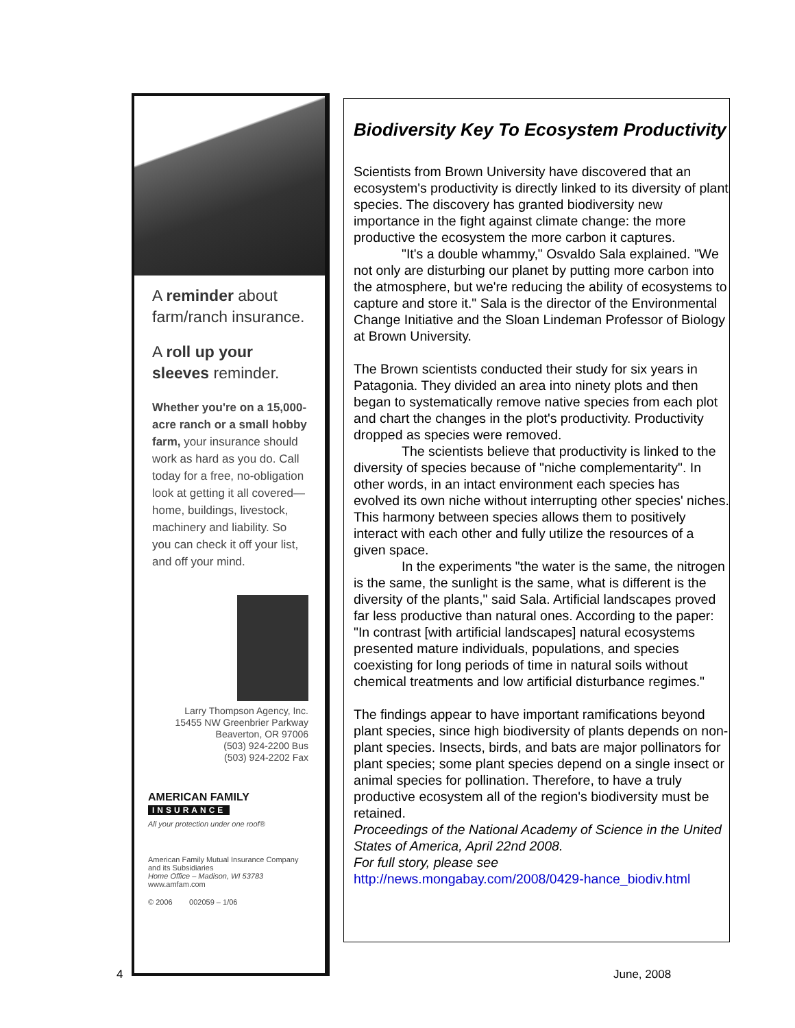A reminder about farm/ranch insurance.
A roll up your sleeves reminder.
Whether you're on a 15,000-acre ranch or a small hobby farm, your insurance should work as hard as you do. Call today for a free, no-obligation look at getting it all covered—home, buildings, livestock, machinery and liability. So you can check it off your list, and off your mind.
Larry Thompson Agency, Inc.
15455 NW Greenbrier Parkway
Beaverton, OR 97006
(503) 924-2200 Bus
(503) 924-2202 Fax
AMERICAN FAMILY
INSURANCE
All your protection under one roof®
American Family Mutual Insurance Company and its Subsidiaries
Home Office – Madison, WI 53783
www.amfam.com
© 2006 002059 – 1/06
Biodiversity Key To Ecosystem Productivity
Scientists from Brown University have discovered that an ecosystem's productivity is directly linked to its diversity of plant species. The discovery has granted biodiversity new importance in the fight against climate change: the more productive the ecosystem the more carbon it captures.
"It's a double whammy," Osvaldo Sala explained. "We not only are disturbing our planet by putting more carbon into the atmosphere, but we're reducing the ability of ecosystems to capture and store it." Sala is the director of the Environmental Change Initiative and the Sloan Lindeman Professor of Biology at Brown University.
The Brown scientists conducted their study for six years in Patagonia. They divided an area into ninety plots and then began to systematically remove native species from each plot and chart the changes in the plot's productivity. Productivity dropped as species were removed.
The scientists believe that productivity is linked to the diversity of species because of "niche complementarity". In other words, in an intact environment each species has evolved its own niche without interrupting other species' niches. This harmony between species allows them to positively interact with each other and fully utilize the resources of a given space.
In the experiments "the water is the same, the nitrogen is the same, the sunlight is the same, what is different is the diversity of the plants," said Sala. Artificial landscapes proved far less productive than natural ones. According to the paper: "In contrast [with artificial landscapes] natural ecosystems presented mature individuals, populations, and species coexisting for long periods of time in natural soils without chemical treatments and low artificial disturbance regimes."
The findings appear to have important ramifications beyond plant species, since high biodiversity of plants depends on non-plant species. Insects, birds, and bats are major pollinators for plant species; some plant species depend on a single insect or animal species for pollination. Therefore, to have a truly productive ecosystem all of the region's biodiversity must be retained.
Proceedings of the National Academy of Science in the United States of America, April 22nd 2008.
For full story, please see
http://news.mongabay.com/2008/0429-hance_biodiv.html
4 June, 2008